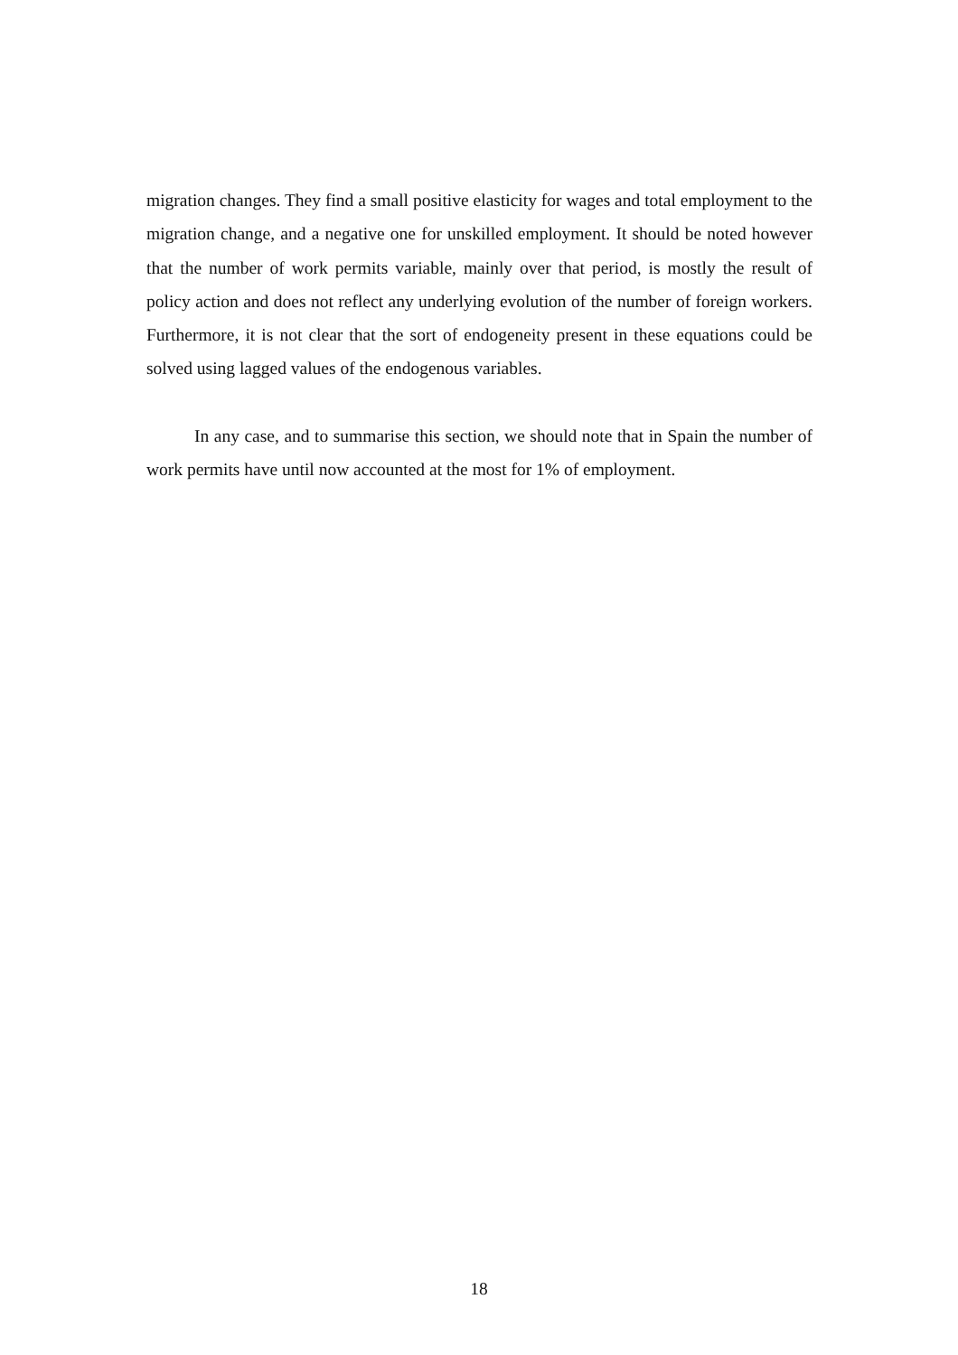migration changes. They find a small positive elasticity for wages and total employment to the migration change, and a negative one for unskilled employment. It should be noted however that the number of work permits variable, mainly over that period, is mostly the result of policy action and does not reflect any underlying evolution of the number of foreign workers. Furthermore, it is not clear that the sort of endogeneity present in these equations could be solved using lagged values of the endogenous variables.
In any case, and to summarise this section, we should note that in Spain the number of work permits have until now accounted at the most for 1% of employment.
18